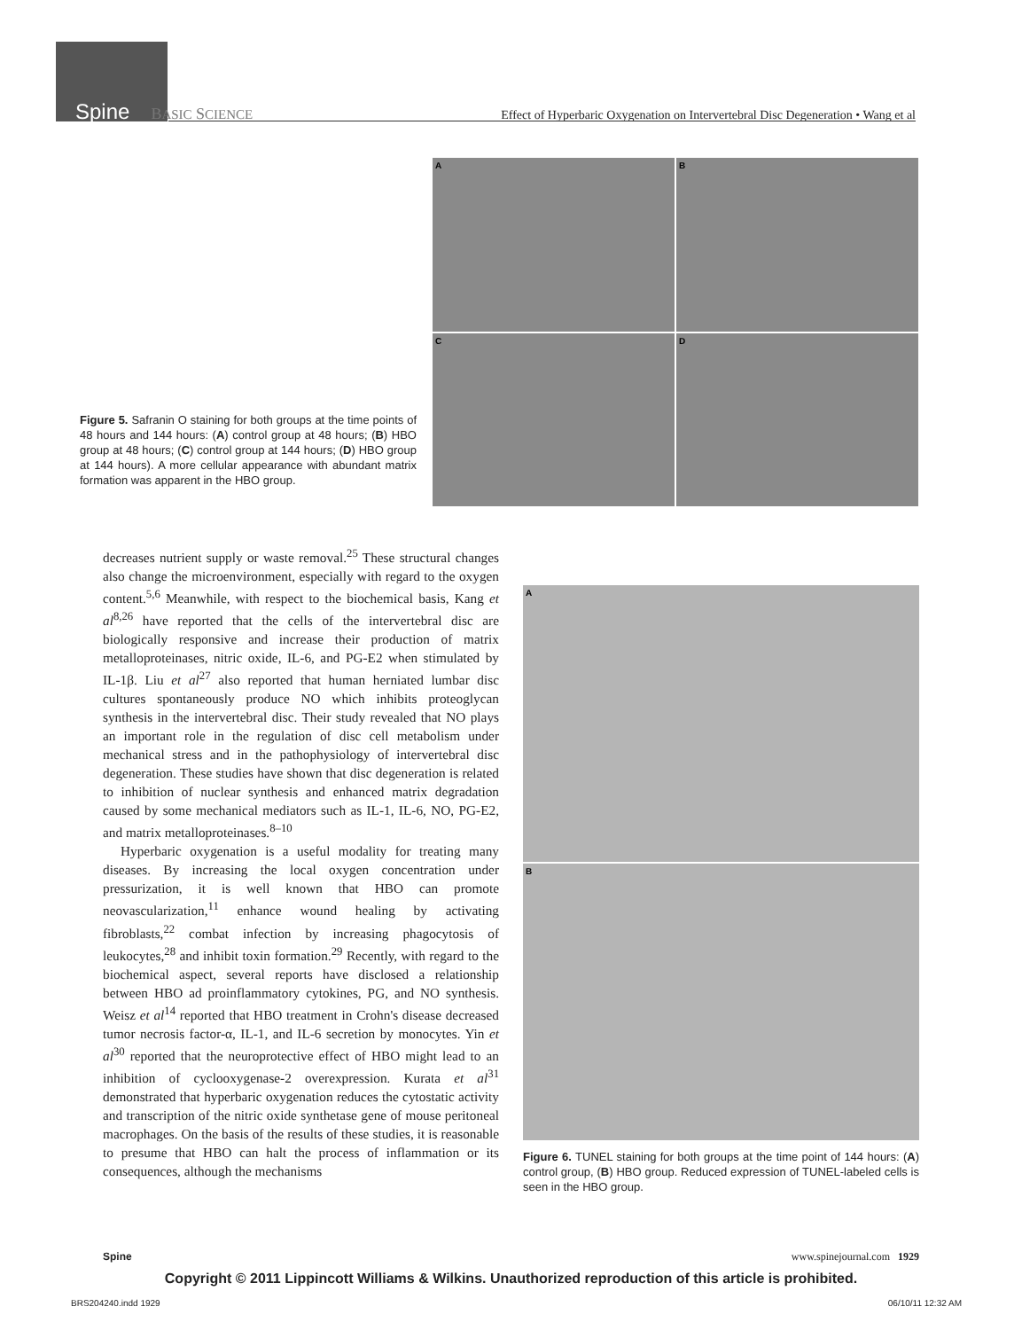Spine BASIC SCIENCE Effect of Hyperbaric Oxygenation on Intervertebral Disc Degeneration • Wang et al
A
B
C
D
Figure 5. Safranin O staining for both groups at the time points of 48 hours and 144 hours: (A) control group at 48 hours; (B) HBO group at 48 hours; (C) control group at 144 hours; (D) HBO group at 144 hours). A more cellular appearance with abundant matrix formation was apparent in the HBO group.
decreases nutrient supply or waste removal.<sup>25</sup> These structural changes also change the microenvironment, especially with regard to the oxygen content.<sup>5,6</sup> Meanwhile, with respect to the biochemical basis, Kang et al<sup>8,26</sup> have reported that the cells of the intervertebral disc are biologically responsive and increase their production of matrix metalloproteinases, nitric oxide, IL-6, and PG-E2 when stimulated by IL-1β. Liu et al<sup>27</sup> also reported that human herniated lumbar disc cultures spontaneously produce NO which inhibits proteoglycan synthesis in the intervertebral disc. Their study revealed that NO plays an important role in the regulation of disc cell metabolism under mechanical stress and in the pathophysiology of intervertebral disc degeneration. These studies have shown that disc degeneration is related to inhibition of nuclear synthesis and enhanced matrix degradation caused by some mechanical mediators such as IL-1, IL-6, NO, PG-E2, and matrix metalloproteinases.<sup>8–10</sup>
Hyperbaric oxygenation is a useful modality for treating many diseases. By increasing the local oxygen concentration under pressurization, it is well known that HBO can promote neovascularization,<sup>11</sup> enhance wound healing by activating fibroblasts,<sup>22</sup> combat infection by increasing phagocytosis of leukocytes,<sup>28</sup> and inhibit toxin formation.<sup>29</sup> Recently, with regard to the biochemical aspect, several reports have disclosed a relationship between HBO ad proinflammatory cytokines, PG, and NO synthesis. Weisz et al<sup>14</sup> reported that HBO treatment in Crohn's disease decreased tumor necrosis factor-α, IL-1, and IL-6 secretion by monocytes. Yin et al<sup>30</sup> reported that the neuroprotective effect of HBO might lead to an inhibition of cyclooxygenase-2 overexpression. Kurata et al<sup>31</sup> demonstrated that hyperbaric oxygenation reduces the cytostatic activity and transcription of the nitric oxide synthetase gene of mouse peritoneal macrophages. On the basis of the results of these studies, it is reasonable to presume that HBO can halt the process of inflammation or its consequences, although the mechanisms
A
B
Figure 6. TUNEL staining for both groups at the time point of 144 hours: (A) control group, (B) HBO group. Reduced expression of TUNEL-labeled cells is seen in the HBO group.
Spine www.spinejournal.com 1929
Copyright © 2011 Lippincott Williams & Wilkins. Unauthorized reproduction of this article is prohibited.
BRS204240.indd 1929 06/10/11 12:32 AM